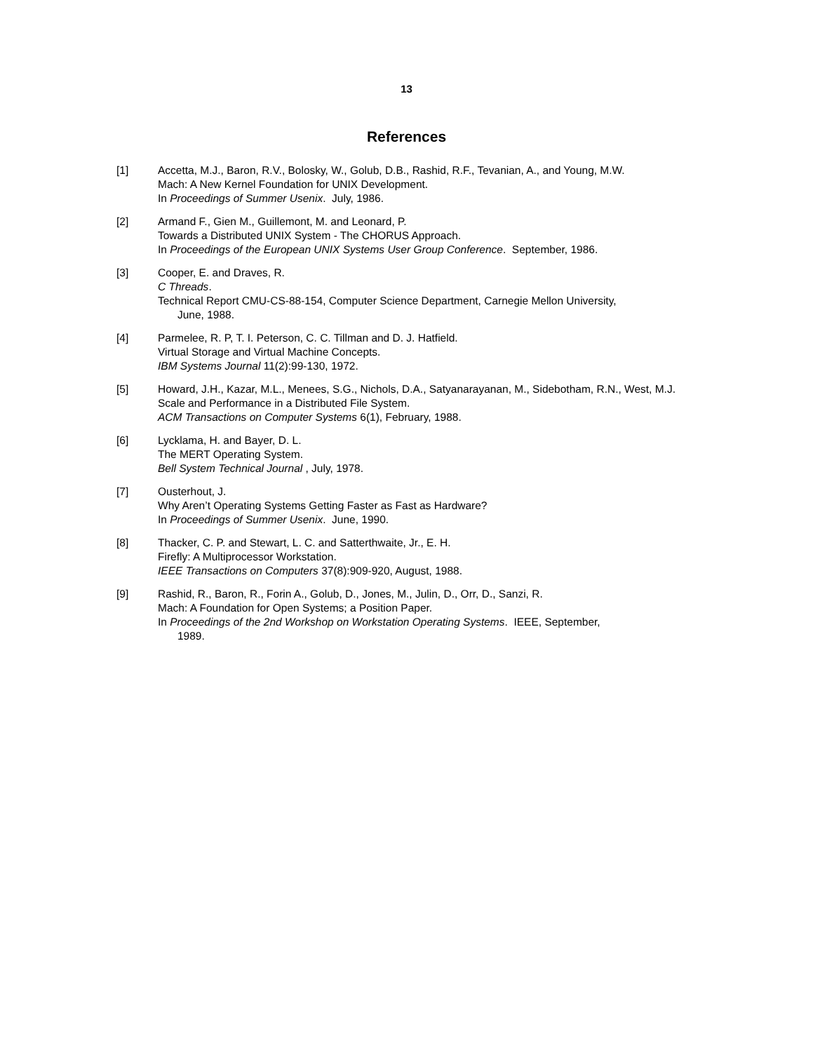13
References
[1] Accetta, M.J., Baron, R.V., Bolosky, W., Golub, D.B., Rashid, R.F., Tevanian, A., and Young, M.W.
Mach: A New Kernel Foundation for UNIX Development.
In Proceedings of Summer Usenix. July, 1986.
[2] Armand F., Gien M., Guillemont, M. and Leonard, P.
Towards a Distributed UNIX System - The CHORUS Approach.
In Proceedings of the European UNIX Systems User Group Conference. September, 1986.
[3] Cooper, E. and Draves, R.
C Threads.
Technical Report CMU-CS-88-154, Computer Science Department, Carnegie Mellon University,
June, 1988.
[4] Parmelee, R. P, T. I. Peterson, C. C. Tillman and D. J. Hatfield.
Virtual Storage and Virtual Machine Concepts.
IBM Systems Journal 11(2):99-130, 1972.
[5] Howard, J.H., Kazar, M.L., Menees, S.G., Nichols, D.A., Satyanarayanan, M., Sidebotham, R.N., West, M.J.
Scale and Performance in a Distributed File System.
ACM Transactions on Computer Systems 6(1), February, 1988.
[6] Lycklama, H. and Bayer, D. L.
The MERT Operating System.
Bell System Technical Journal , July, 1978.
[7] Ousterhout, J.
Why Aren’t Operating Systems Getting Faster as Fast as Hardware?
In Proceedings of Summer Usenix. June, 1990.
[8] Thacker, C. P. and Stewart, L. C. and Satterthwaite, Jr., E. H.
Firefly: A Multiprocessor Workstation.
IEEE Transactions on Computers 37(8):909-920, August, 1988.
[9] Rashid, R., Baron, R., Forin A., Golub, D., Jones, M., Julin, D., Orr, D., Sanzi, R.
Mach: A Foundation for Open Systems; a Position Paper.
In Proceedings of the 2nd Workshop on Workstation Operating Systems. IEEE, September,
1989.